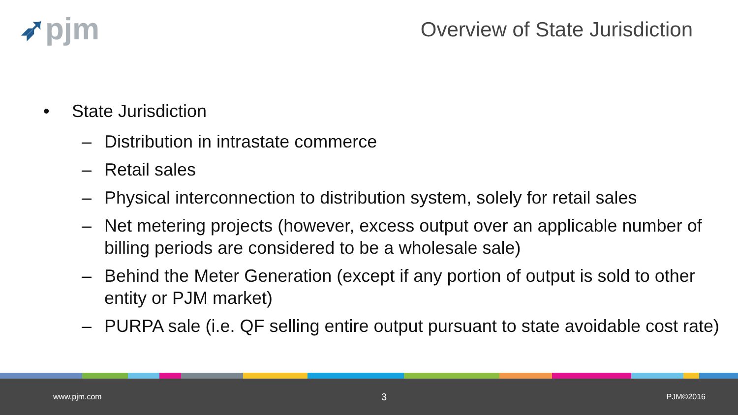➶pjm Overview of State Jurisdiction
• State Jurisdiction
– Distribution in intrastate commerce
– Retail sales
– Physical interconnection to distribution system, solely for retail sales
– Net metering projects (however, excess output over an applicable number of billing periods are considered to be a wholesale sale)
– Behind the Meter Generation (except if any portion of output is sold to other entity or PJM market)
– PURPA sale (i.e. QF selling entire output pursuant to state avoidable cost rate)
www.pjm.com 3 PJM©2016